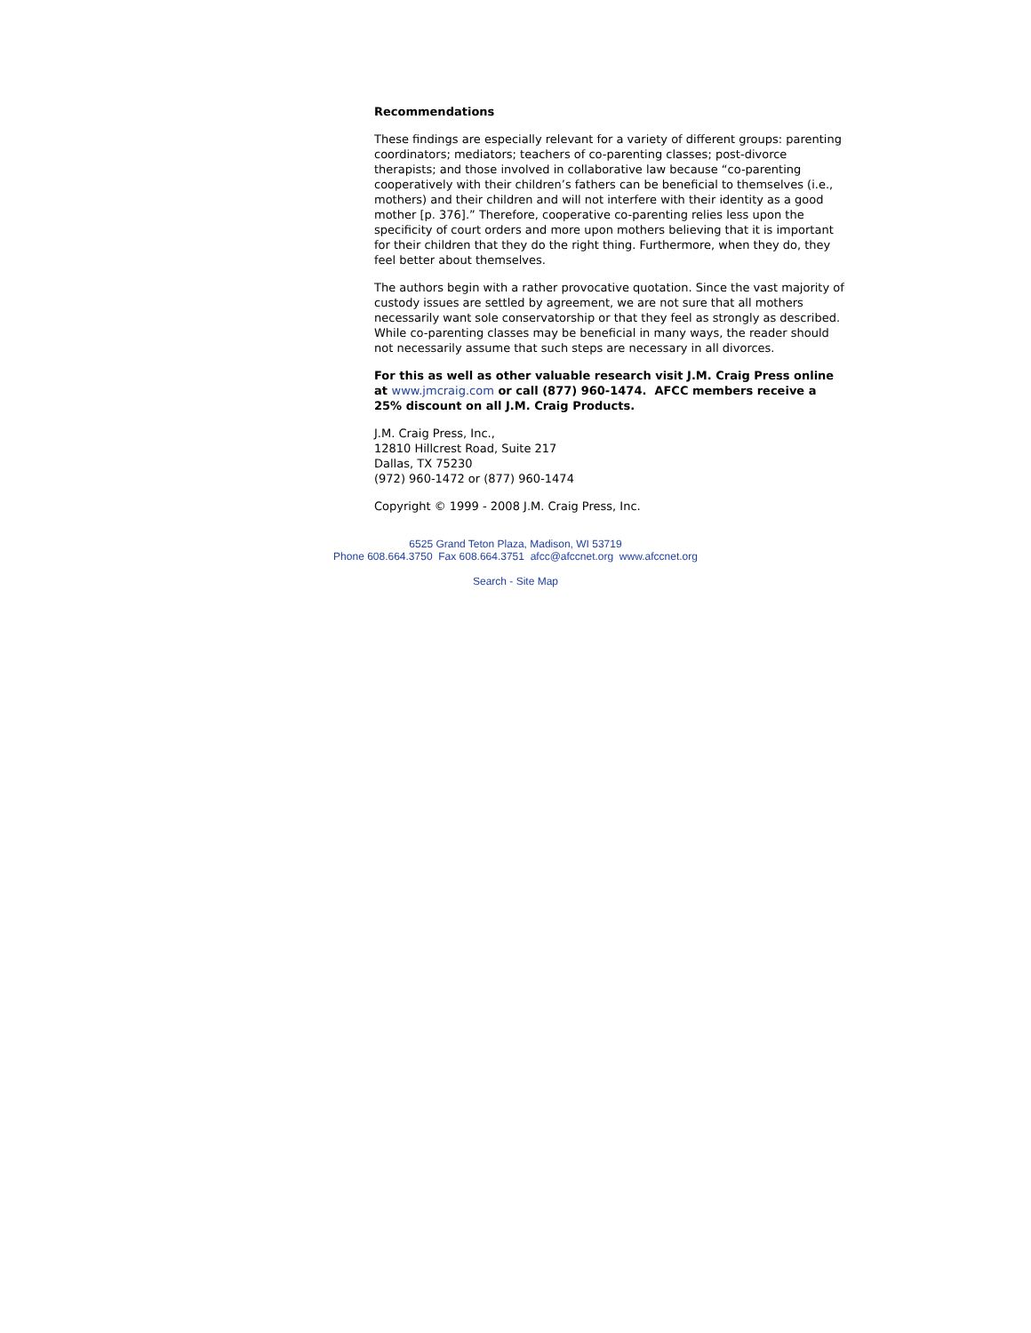Recommendations
These findings are especially relevant for a variety of different groups: parenting coordinators; mediators; teachers of co-parenting classes; post-divorce therapists; and those involved in collaborative law because “co-parenting cooperatively with their children’s fathers can be beneficial to themselves (i.e., mothers) and their children and will not interfere with their identity as a good mother [p. 376].” Therefore, cooperative co-parenting relies less upon the specificity of court orders and more upon mothers believing that it is important for their children that they do the right thing. Furthermore, when they do, they feel better about themselves.
The authors begin with a rather provocative quotation. Since the vast majority of custody issues are settled by agreement, we are not sure that all mothers necessarily want sole conservatorship or that they feel as strongly as described. While co-parenting classes may be beneficial in many ways, the reader should not necessarily assume that such steps are necessary in all divorces.
For this as well as other valuable research visit J.M. Craig Press online at www.jmcraig.com or call (877) 960-1474. AFCC members receive a 25% discount on all J.M. Craig Products.
J.M. Craig Press, Inc.,
12810 Hillcrest Road, Suite 217
Dallas, TX 75230
(972) 960-1472 or (877) 960-1474
Copyright © 1999 - 2008 J.M. Craig Press, Inc.
6525 Grand Teton Plaza, Madison, WI 53719
Phone 608.664.3750 Fax 608.664.3751 afcc@afccnet.org www.afccnet.org
Search - Site Map